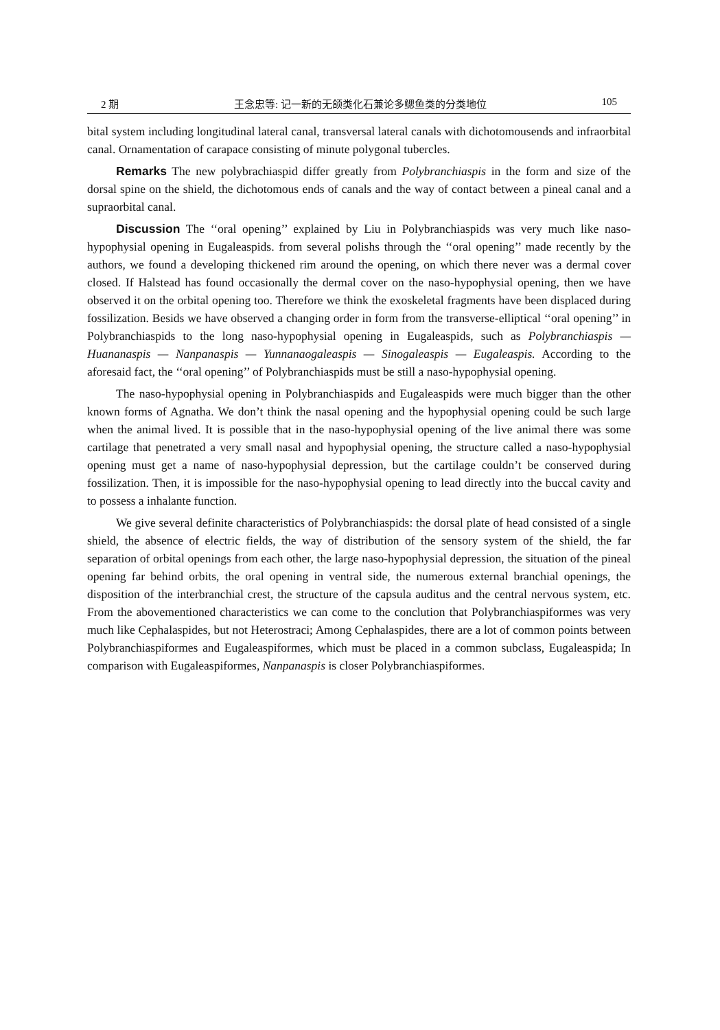2 期 王念忠等: 记一新的无颌类化石兼论多鳃鱼类的分类地位 105
bital system including longitudinal lateral canal, transversal lateral canals with dicho­tomousends and infraorbital canal. Ornamentation of carapace consisting of minute polygonal tubercles.
Remarks The new polybrachiaspid differ greatly from Polybranchiaspis in the form and size of the dorsal spine on the shield, the dichotomous ends of canals and the way of contact between a pineal canal and a supraorbital canal.
Discussion The ‘‘oral opening’’ explained by Liu in Polybranchiaspids was very much like naso-hypophysial opening in Eugaleaspids. from several polishs through the ‘‘oral opening’’ made recently by the authors, we found a developing thickened rim around the opening, on which there never was a dermal cover closed. If Halstead has found occasionally the dermal cover on the naso-hypophysial opening, then we have observed it on the orbital opening too. Therefore we think the exoskeletal fragments have been displaced during fossilization. Besids we have observed a changing order in form from the transverse-elliptical ‘‘oral opening’’ in Polybranchiaspids to the long naso-hypophysial opening in Eugaleaspids, such as Polybranchiaspis — Huananaspis — Nanpanaspis — Yunnanaogaleaspis — Sinogaleaspis — Eugaleaspis. According to the aforesaid fact, the ‘‘oral opening’’ of Polybranchiaspids must be still a naso-hypophy­sial opening.
The naso-hypophysial opening in Polybranchiaspids and Eugaleaspids were much bigger than the other known forms of Agnatha. We don’t think the nasal opening and the hypophysial opening could be such large when the animal lived. It is possible that in the naso-hypophysial opening of the live animal there was some cartilage that penetrated a very small nasal and hypophysial opening, the structure called a naso-hypophysial opening must get a name of naso-hypophysial depression, but the cartilage couldn’t be conserved during fossilization. Then, it is impossible for the naso-hypophy­sial opening to lead directly into the buccal cavity and to possess a inhalante function.
We give several definite characteristics of Polybranchiaspids: the dorsal plate of head consisted of a single shield, the absence of electric fields, the way of distribution of the sensory system of the shield, the far separation of orbital openings from each other, the large naso-hypophysial depression, the situation of the pineal opening far behind orbits, the oral opening in ventral side, the numerous external branchial ope­nings, the disposition of the interbranchial crest, the structure of the capsula auditus and the central nervous system, etc. From the abovementioned characteristics we can come to the conclution that Polybranchiaspiformes was very much like Cephalaspides, but not Heterostraci; Among Cephalaspides, there are a lot of common points between Polybranchiaspiformes and Eugaleaspiformes, which must be placed in a common subclass, Eugaleaspida; In comparison with Eugaleaspiformes, Nanpanaspis is closer Polybranchiaspiformes.